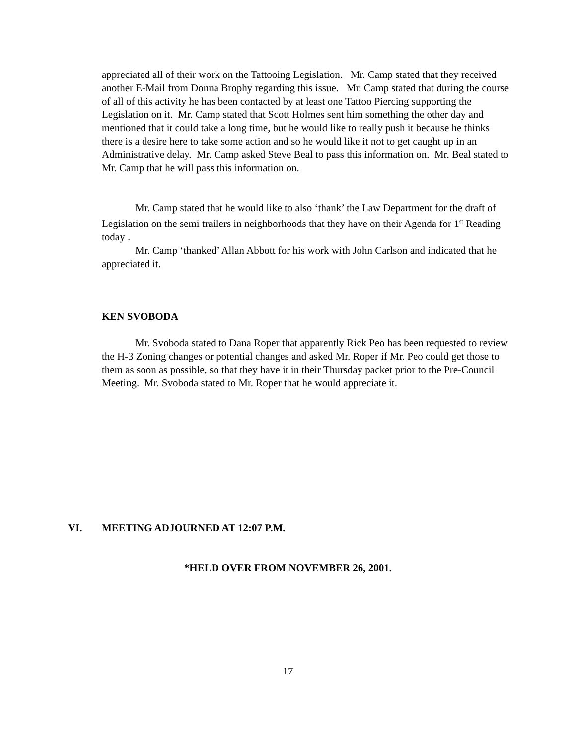appreciated all of their work on the Tattooing Legislation. Mr. Camp stated that they received another E-Mail from Donna Brophy regarding this issue. Mr. Camp stated that during the course of all of this activity he has been contacted by at least one Tattoo Piercing supporting the Legislation on it. Mr. Camp stated that Scott Holmes sent him something the other day and mentioned that it could take a long time, but he would like to really push it because he thinks there is a desire here to take some action and so he would like it not to get caught up in an Administrative delay. Mr. Camp asked Steve Beal to pass this information on. Mr. Beal stated to Mr. Camp that he will pass this information on.
Mr. Camp stated that he would like to also ‘thank’ the Law Department for the draft of Legislation on the semi trailers in neighborhoods that they have on their Agenda for 1<sup>st</sup> Reading today .
Mr. Camp ‘thanked’ Allan Abbott for his work with John Carlson and indicated that he appreciated it.
KEN SVOBODA
Mr. Svoboda stated to Dana Roper that apparently Rick Peo has been requested to review the H-3 Zoning changes or potential changes and asked Mr. Roper if Mr. Peo could get those to them as soon as possible, so that they have it in their Thursday packet prior to the Pre-Council Meeting. Mr. Svoboda stated to Mr. Roper that he would appreciate it.
VI. MEETING ADJOURNED AT 12:07 P.M.
*HELD OVER FROM NOVEMBER 26, 2001.
17